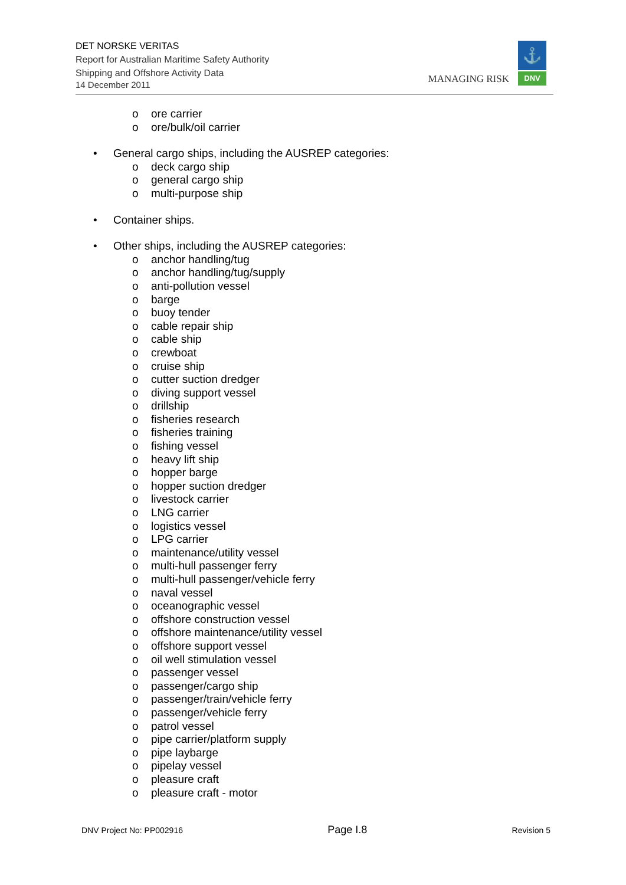DET NORSKE VERITAS
Report for Australian Maritime Safety Authority
Shipping and Offshore Activity Data
14 December 2011
MANAGING RISK
⚓
DNV
o ore carrier
o ore/bulk/oil carrier
• General cargo ships, including the AUSREP categories:
o deck cargo ship
o general cargo ship
o multi-purpose ship
• Container ships.
• Other ships, including the AUSREP categories:
o anchor handling/tug
o anchor handling/tug/supply
o anti-pollution vessel
o barge
o buoy tender
o cable repair ship
o cable ship
o crewboat
o cruise ship
o cutter suction dredger
o diving support vessel
o drillship
o fisheries research
o fisheries training
o fishing vessel
o heavy lift ship
o hopper barge
o hopper suction dredger
o livestock carrier
o LNG carrier
o logistics vessel
o LPG carrier
o maintenance/utility vessel
o multi-hull passenger ferry
o multi-hull passenger/vehicle ferry
o naval vessel
o oceanographic vessel
o offshore construction vessel
o offshore maintenance/utility vessel
o offshore support vessel
o oil well stimulation vessel
o passenger vessel
o passenger/cargo ship
o passenger/train/vehicle ferry
o passenger/vehicle ferry
o patrol vessel
o pipe carrier/platform supply
o pipe laybarge
o pipelay vessel
o pleasure craft
o pleasure craft - motor
DNV Project No: PP002916
Page I.8
Revision 5